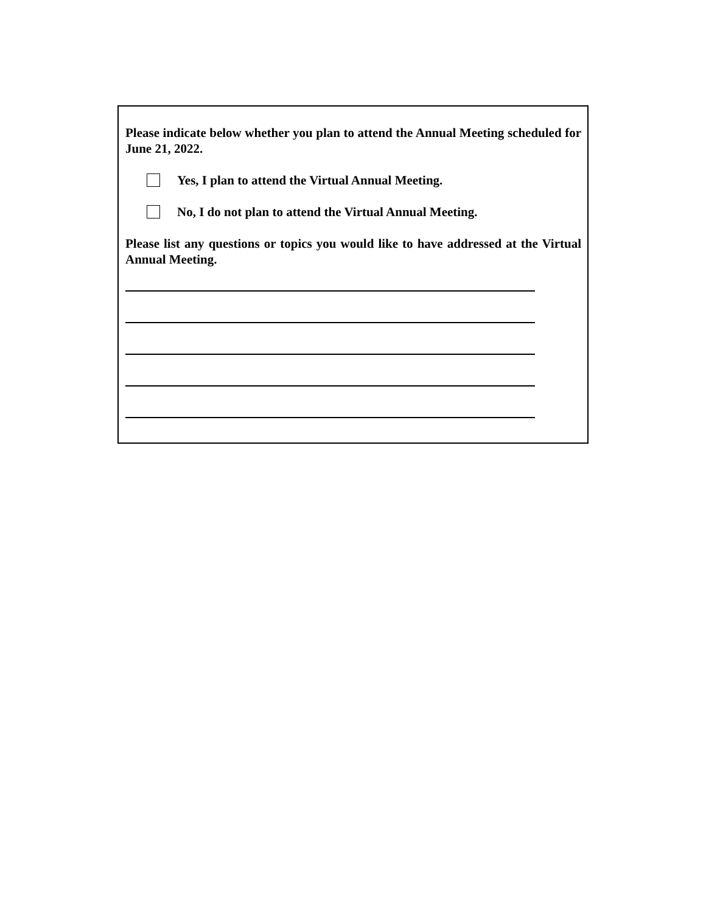Please indicate below whether you plan to attend the Annual Meeting scheduled for June 21, 2022.
Yes, I plan to attend the Virtual Annual Meeting.
No, I do not plan to attend the Virtual Annual Meeting.
Please list any questions or topics you would like to have addressed at the Virtual Annual Meeting.